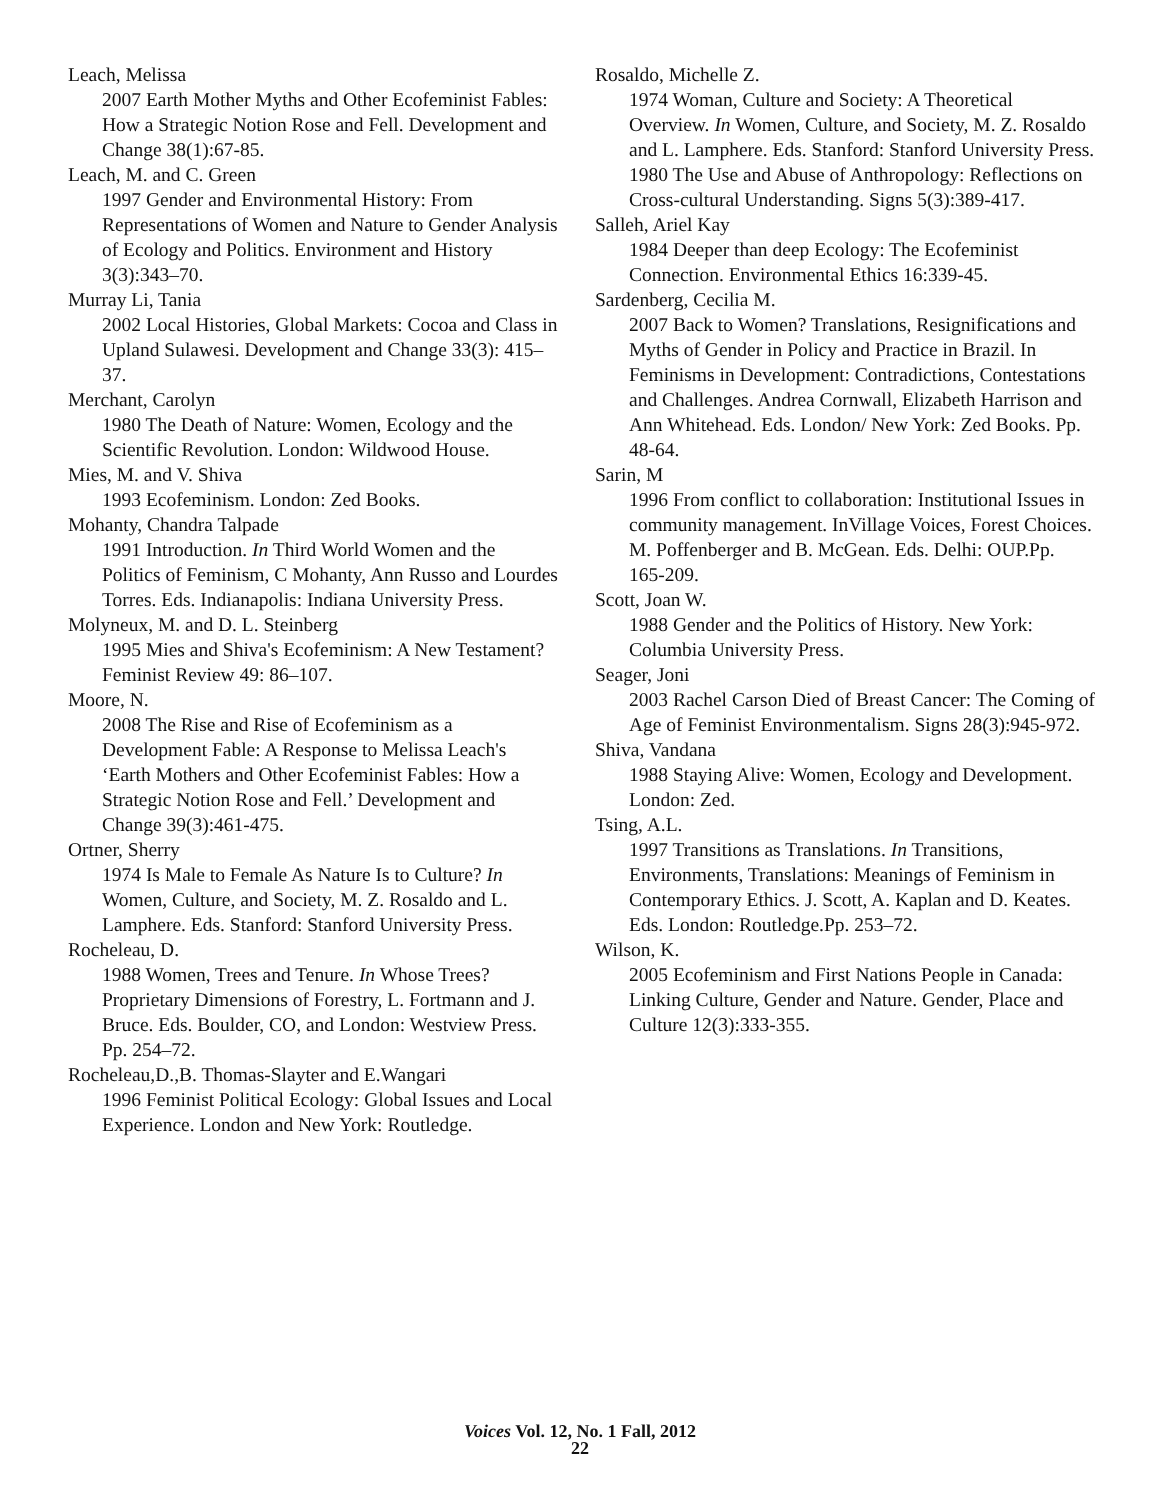Leach, Melissa
2007 Earth Mother Myths and Other Ecofeminist Fables: How a Strategic Notion Rose and Fell. Development and Change 38(1):67-85.
Leach, M. and C. Green
1997 Gender and Environmental History: From Representations of Women and Nature to Gender Analysis of Ecology and Politics. Environment and History 3(3):343–70.
Murray Li, Tania
2002 Local Histories, Global Markets: Cocoa and Class in Upland Sulawesi. Development and Change 33(3): 415–37.
Merchant, Carolyn
1980 The Death of Nature: Women, Ecology and the Scientific Revolution. London: Wildwood House.
Mies, M. and V. Shiva
1993 Ecofeminism. London: Zed Books.
Mohanty, Chandra Talpade
1991 Introduction. In Third World Women and the Politics of Feminism, C Mohanty, Ann Russo and Lourdes Torres. Eds. Indianapolis: Indiana University Press.
Molyneux, M. and D. L. Steinberg
1995 Mies and Shiva's Ecofeminism: A New Testament? Feminist Review 49: 86–107.
Moore, N.
2008 The Rise and Rise of Ecofeminism as a Development Fable: A Response to Melissa Leach's ‘Earth Mothers and Other Ecofeminist Fables: How a Strategic Notion Rose and Fell.’ Development and Change 39(3):461-475.
Ortner, Sherry
1974 Is Male to Female As Nature Is to Culture? In Women, Culture, and Society, M. Z. Rosaldo and L. Lamphere. Eds. Stanford: Stanford University Press.
Rocheleau, D.
1988 Women, Trees and Tenure. In Whose Trees? Proprietary Dimensions of Forestry, L. Fortmann and J. Bruce. Eds. Boulder, CO, and London: Westview Press. Pp. 254–72.
Rocheleau,D.,B. Thomas-Slayter and E.Wangari
1996 Feminist Political Ecology: Global Issues and Local Experience. London and New York: Routledge.
Rosaldo, Michelle Z.
1974 Woman, Culture and Society: A Theoretical Overview. In Women, Culture, and Society, M. Z. Rosaldo and L. Lamphere. Eds. Stanford: Stanford University Press.
1980 The Use and Abuse of Anthropology: Reflections on Cross-cultural Understanding. Signs 5(3):389-417.
Salleh, Ariel Kay
1984 Deeper than deep Ecology: The Ecofeminist Connection. Environmental Ethics 16:339-45.
Sardenberg, Cecilia M.
2007 Back to Women? Translations, Resignifications and Myths of Gender in Policy and Practice in Brazil. In Feminisms in Development: Contradictions, Contestations and Challenges. Andrea Cornwall, Elizabeth Harrison and Ann Whitehead. Eds. London/ New York: Zed Books. Pp. 48-64.
Sarin, M
1996 From conflict to collaboration: Institutional Issues in community management. InVillage Voices, Forest Choices. M. Poffenberger and B. McGean. Eds. Delhi: OUP.Pp. 165-209.
Scott, Joan W.
1988 Gender and the Politics of History. New York: Columbia University Press.
Seager, Joni
2003 Rachel Carson Died of Breast Cancer: The Coming of Age of Feminist Environmentalism. Signs 28(3):945-972.
Shiva, Vandana
1988 Staying Alive: Women, Ecology and Development. London: Zed.
Tsing, A.L.
1997 Transitions as Translations. In Transitions, Environments, Translations: Meanings of Feminism in Contemporary Ethics. J. Scott, A. Kaplan and D. Keates. Eds. London: Routledge.Pp. 253–72.
Wilson, K.
2005 Ecofeminism and First Nations People in Canada: Linking Culture, Gender and Nature. Gender, Place and Culture 12(3):333-355.
Voices Vol. 12, No. 1 Fall, 2012
22